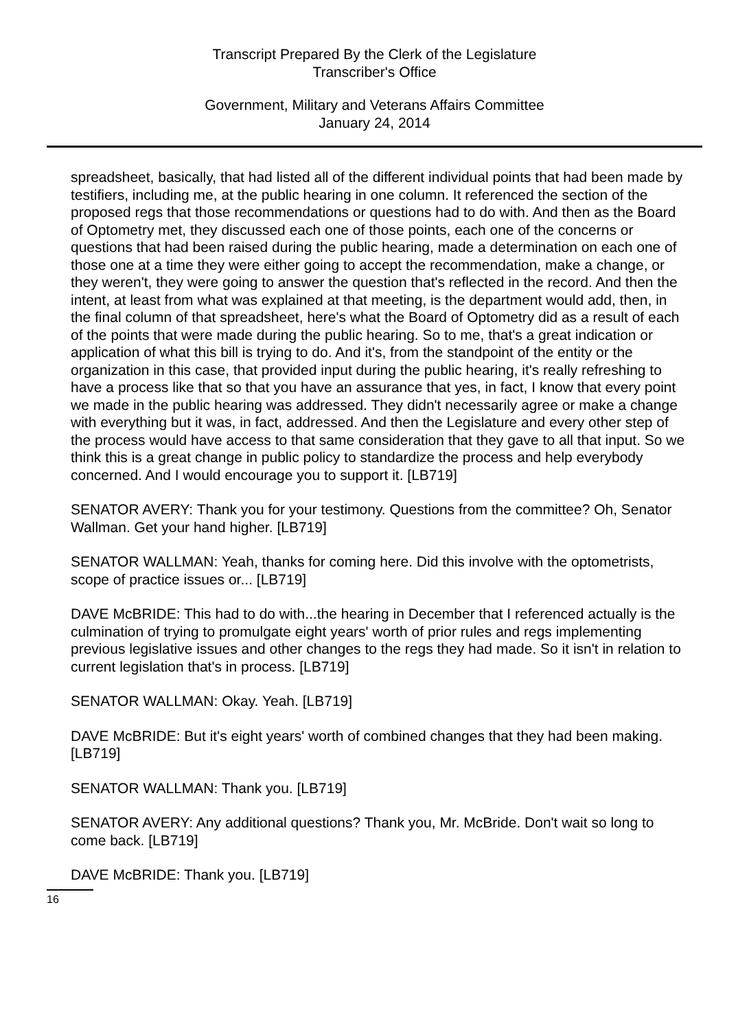Transcript Prepared By the Clerk of the Legislature
Transcriber's Office
Government, Military and Veterans Affairs Committee
January 24, 2014
spreadsheet, basically, that had listed all of the different individual points that had been made by testifiers, including me, at the public hearing in one column. It referenced the section of the proposed regs that those recommendations or questions had to do with. And then as the Board of Optometry met, they discussed each one of those points, each one of the concerns or questions that had been raised during the public hearing, made a determination on each one of those one at a time they were either going to accept the recommendation, make a change, or they weren't, they were going to answer the question that's reflected in the record. And then the intent, at least from what was explained at that meeting, is the department would add, then, in the final column of that spreadsheet, here's what the Board of Optometry did as a result of each of the points that were made during the public hearing. So to me, that's a great indication or application of what this bill is trying to do. And it's, from the standpoint of the entity or the organization in this case, that provided input during the public hearing, it's really refreshing to have a process like that so that you have an assurance that yes, in fact, I know that every point we made in the public hearing was addressed. They didn't necessarily agree or make a change with everything but it was, in fact, addressed. And then the Legislature and every other step of the process would have access to that same consideration that they gave to all that input. So we think this is a great change in public policy to standardize the process and help everybody concerned. And I would encourage you to support it. [LB719]
SENATOR AVERY: Thank you for your testimony. Questions from the committee? Oh, Senator Wallman. Get your hand higher. [LB719]
SENATOR WALLMAN: Yeah, thanks for coming here. Did this involve with the optometrists, scope of practice issues or... [LB719]
DAVE McBRIDE: This had to do with...the hearing in December that I referenced actually is the culmination of trying to promulgate eight years' worth of prior rules and regs implementing previous legislative issues and other changes to the regs they had made. So it isn't in relation to current legislation that's in process. [LB719]
SENATOR WALLMAN: Okay. Yeah. [LB719]
DAVE McBRIDE: But it's eight years' worth of combined changes that they had been making. [LB719]
SENATOR WALLMAN: Thank you. [LB719]
SENATOR AVERY: Any additional questions? Thank you, Mr. McBride. Don't wait so long to come back. [LB719]
DAVE McBRIDE: Thank you. [LB719]
16